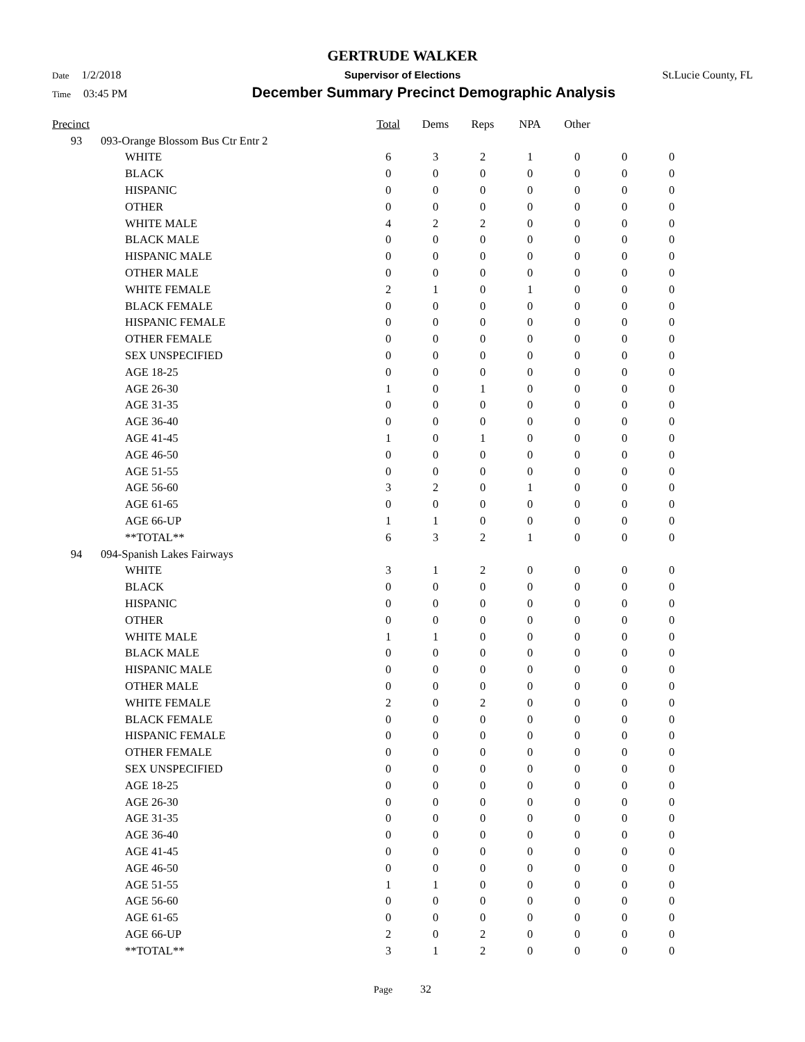GERTRUDE WALKER
Date 1/2/2018 Supervisor of Elections St.Lucie County, FL
Time 03:45 PM
December Summary Precinct Demographic Analysis
| Precinct | | | Total | Dems | Reps | NPA | Other | | |
| --- | --- | --- | --- | --- | --- | --- | --- | --- | --- |
| 93 | 093-Orange Blossom Bus Ctr Entr 2 | | | | | | | | |
| | | WHITE | 6 | 3 | 2 | 1 | 0 | 0 | 0 |
| | | BLACK | 0 | 0 | 0 | 0 | 0 | 0 | 0 |
| | | HISPANIC | 0 | 0 | 0 | 0 | 0 | 0 | 0 |
| | | OTHER | 0 | 0 | 0 | 0 | 0 | 0 | 0 |
| | | WHITE MALE | 4 | 2 | 2 | 0 | 0 | 0 | 0 |
| | | BLACK MALE | 0 | 0 | 0 | 0 | 0 | 0 | 0 |
| | | HISPANIC MALE | 0 | 0 | 0 | 0 | 0 | 0 | 0 |
| | | OTHER MALE | 0 | 0 | 0 | 0 | 0 | 0 | 0 |
| | | WHITE FEMALE | 2 | 1 | 0 | 1 | 0 | 0 | 0 |
| | | BLACK FEMALE | 0 | 0 | 0 | 0 | 0 | 0 | 0 |
| | | HISPANIC FEMALE | 0 | 0 | 0 | 0 | 0 | 0 | 0 |
| | | OTHER FEMALE | 0 | 0 | 0 | 0 | 0 | 0 | 0 |
| | | SEX UNSPECIFIED | 0 | 0 | 0 | 0 | 0 | 0 | 0 |
| | | AGE 18-25 | 0 | 0 | 0 | 0 | 0 | 0 | 0 |
| | | AGE 26-30 | 1 | 0 | 1 | 0 | 0 | 0 | 0 |
| | | AGE 31-35 | 0 | 0 | 0 | 0 | 0 | 0 | 0 |
| | | AGE 36-40 | 0 | 0 | 0 | 0 | 0 | 0 | 0 |
| | | AGE 41-45 | 1 | 0 | 1 | 0 | 0 | 0 | 0 |
| | | AGE 46-50 | 0 | 0 | 0 | 0 | 0 | 0 | 0 |
| | | AGE 51-55 | 0 | 0 | 0 | 0 | 0 | 0 | 0 |
| | | AGE 56-60 | 3 | 2 | 0 | 1 | 0 | 0 | 0 |
| | | AGE 61-65 | 0 | 0 | 0 | 0 | 0 | 0 | 0 |
| | | AGE 66-UP | 1 | 1 | 0 | 0 | 0 | 0 | 0 |
| | | **TOTAL** | 6 | 3 | 2 | 1 | 0 | 0 | 0 |
| 94 | 094-Spanish Lakes Fairways | | | | | | | | |
| | | WHITE | 3 | 1 | 2 | 0 | 0 | 0 | 0 |
| | | BLACK | 0 | 0 | 0 | 0 | 0 | 0 | 0 |
| | | HISPANIC | 0 | 0 | 0 | 0 | 0 | 0 | 0 |
| | | OTHER | 0 | 0 | 0 | 0 | 0 | 0 | 0 |
| | | WHITE MALE | 1 | 1 | 0 | 0 | 0 | 0 | 0 |
| | | BLACK MALE | 0 | 0 | 0 | 0 | 0 | 0 | 0 |
| | | HISPANIC MALE | 0 | 0 | 0 | 0 | 0 | 0 | 0 |
| | | OTHER MALE | 0 | 0 | 0 | 0 | 0 | 0 | 0 |
| | | WHITE FEMALE | 2 | 0 | 2 | 0 | 0 | 0 | 0 |
| | | BLACK FEMALE | 0 | 0 | 0 | 0 | 0 | 0 | 0 |
| | | HISPANIC FEMALE | 0 | 0 | 0 | 0 | 0 | 0 | 0 |
| | | OTHER FEMALE | 0 | 0 | 0 | 0 | 0 | 0 | 0 |
| | | SEX UNSPECIFIED | 0 | 0 | 0 | 0 | 0 | 0 | 0 |
| | | AGE 18-25 | 0 | 0 | 0 | 0 | 0 | 0 | 0 |
| | | AGE 26-30 | 0 | 0 | 0 | 0 | 0 | 0 | 0 |
| | | AGE 31-35 | 0 | 0 | 0 | 0 | 0 | 0 | 0 |
| | | AGE 36-40 | 0 | 0 | 0 | 0 | 0 | 0 | 0 |
| | | AGE 41-45 | 0 | 0 | 0 | 0 | 0 | 0 | 0 |
| | | AGE 46-50 | 0 | 0 | 0 | 0 | 0 | 0 | 0 |
| | | AGE 51-55 | 1 | 1 | 0 | 0 | 0 | 0 | 0 |
| | | AGE 56-60 | 0 | 0 | 0 | 0 | 0 | 0 | 0 |
| | | AGE 61-65 | 0 | 0 | 0 | 0 | 0 | 0 | 0 |
| | | AGE 66-UP | 2 | 0 | 2 | 0 | 0 | 0 | 0 |
| | | **TOTAL** | 3 | 1 | 2 | 0 | 0 | 0 | 0 |
Page 32